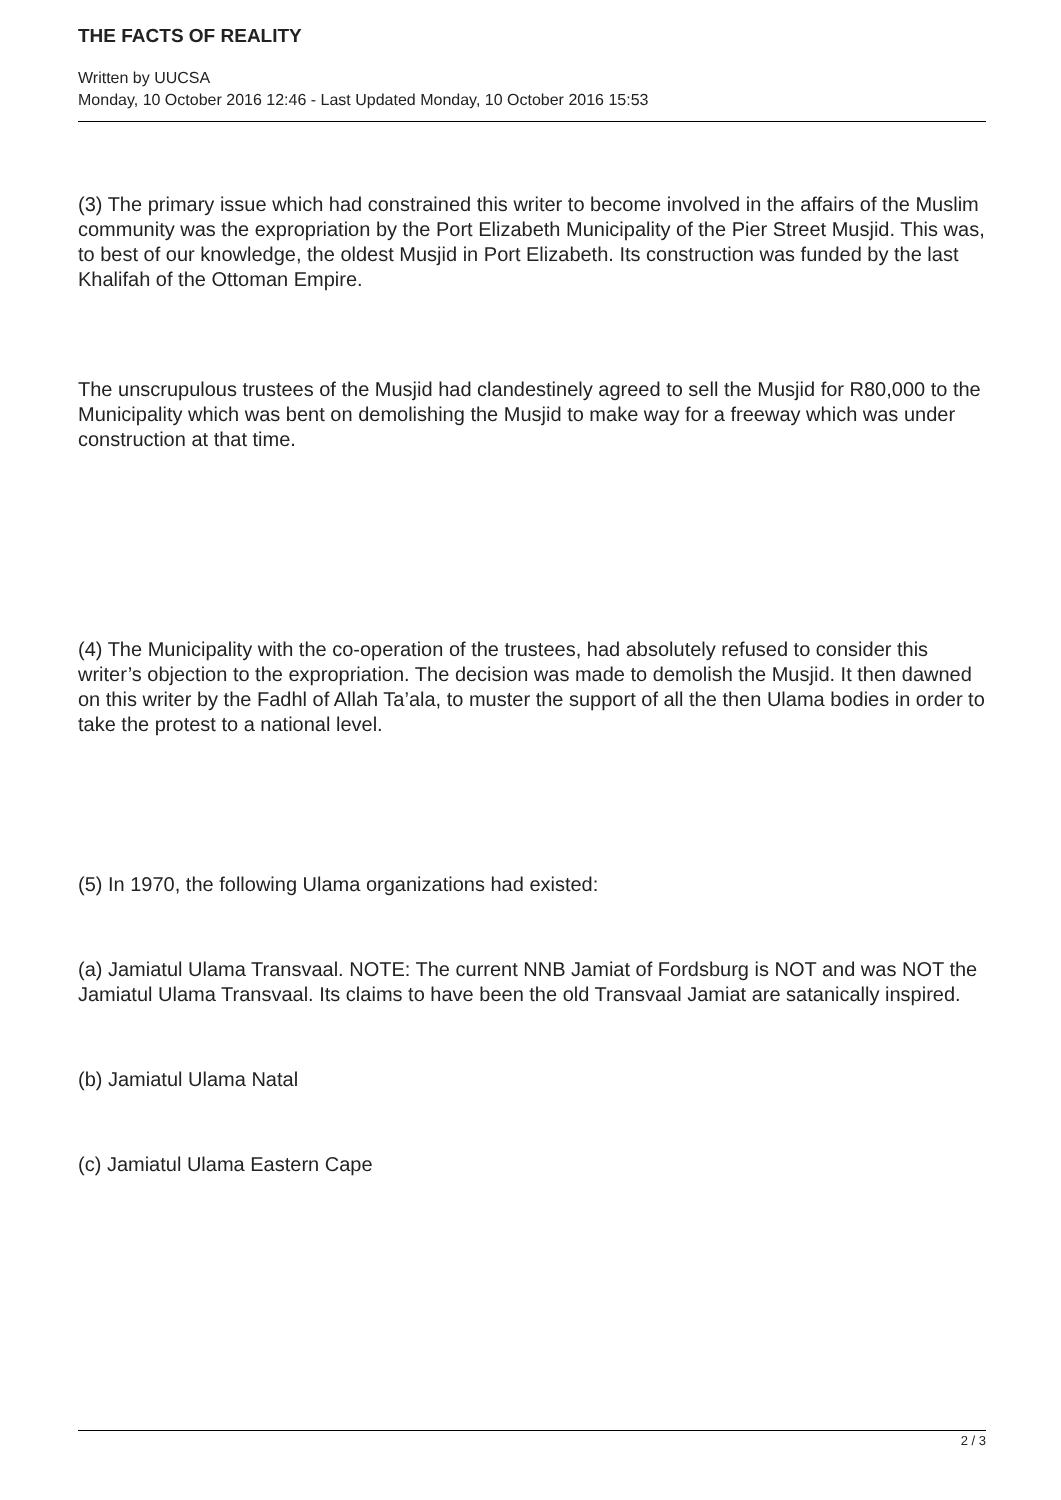THE FACTS OF REALITY
Written by UUCSA
Monday, 10 October 2016 12:46 - Last Updated Monday, 10 October 2016 15:53
(3) The primary issue which had constrained this writer to become involved in the affairs of the Muslim community was the expropriation by the Port Elizabeth Municipality of the Pier Street Musjid. This was, to best of our knowledge, the oldest Musjid in Port Elizabeth. Its construction was funded by the last Khalifah of the Ottoman Empire.
The unscrupulous trustees of the Musjid had clandestinely agreed to sell the Musjid for R80,000 to the Municipality which was bent on demolishing the Musjid to make way for a freeway which was under construction at that time.
(4) The Municipality with the co-operation of the trustees, had absolutely refused to consider this writer’s objection to the expropriation. The decision was made to demolish the Musjid. It then dawned on this writer by the Fadhl of Allah Ta’ala, to muster the support of all the then Ulama bodies in order to take the protest to a national level.
(5) In 1970, the following Ulama organizations had existed:
(a) Jamiatul Ulama Transvaal. NOTE: The current NNB Jamiat of Fordsburg is NOT and was NOT the Jamiatul Ulama Transvaal. Its claims to have been the old Transvaal Jamiat are satanically inspired.
(b) Jamiatul Ulama Natal
(c) Jamiatul Ulama Eastern Cape
2 / 3